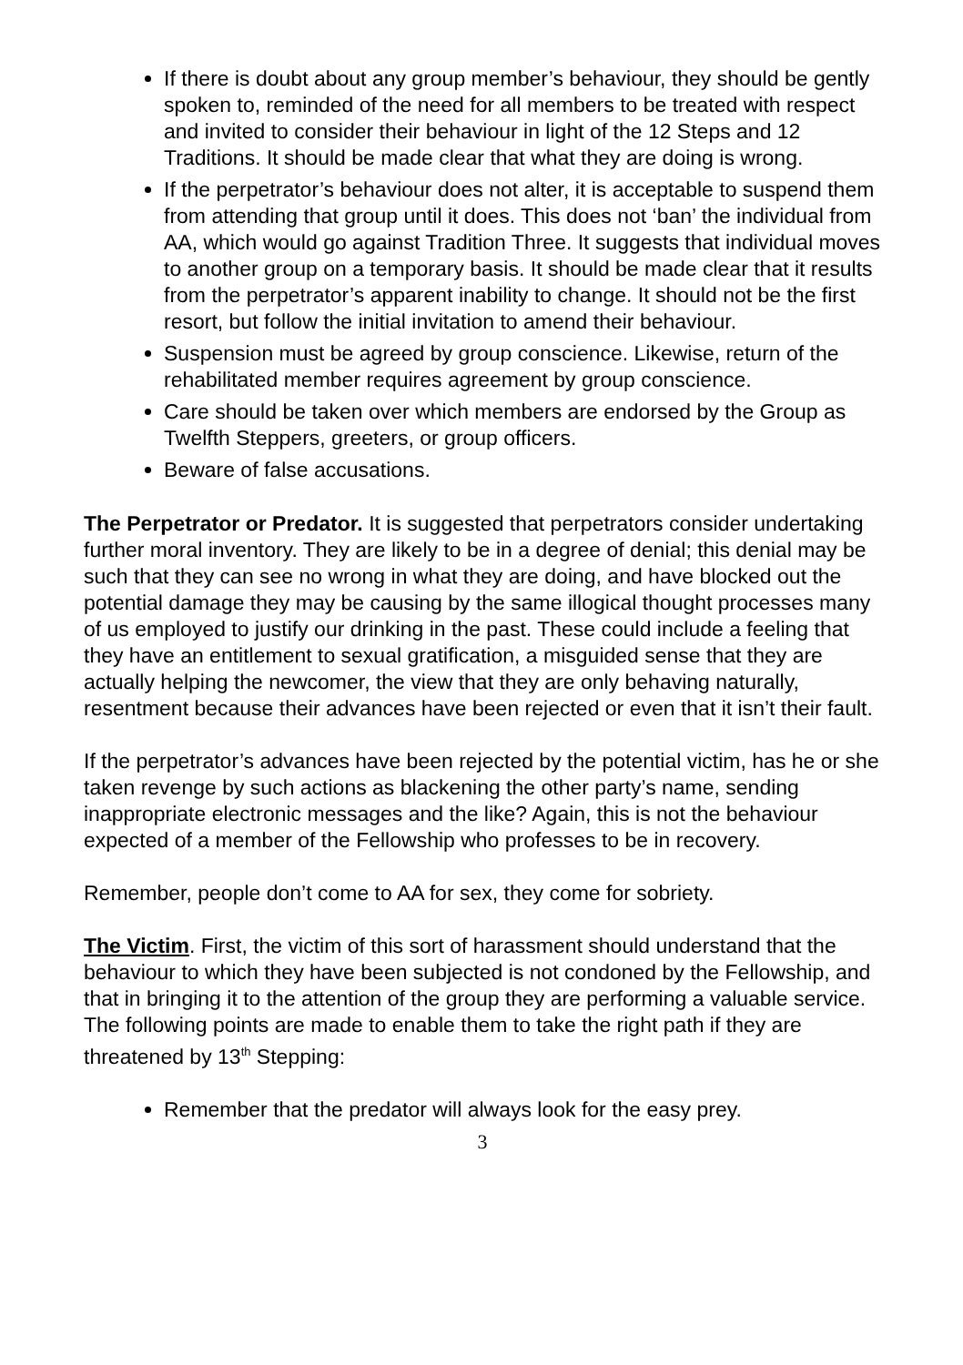If there is doubt about any group member’s behaviour, they should be gently spoken to, reminded of the need for all members to be treated with respect and invited to consider their behaviour in light of the 12 Steps and 12 Traditions. It should be made clear that what they are doing is wrong.
If the perpetrator’s behaviour does not alter, it is acceptable to suspend them from attending that group until it does. This does not ‘ban’ the individual from AA, which would go against Tradition Three. It suggests that individual moves to another group on a temporary basis. It should be made clear that it results from the perpetrator’s apparent inability to change. It should not be the first resort, but follow the initial invitation to amend their behaviour.
Suspension must be agreed by group conscience. Likewise, return of the rehabilitated member requires agreement by group conscience.
Care should be taken over which members are endorsed by the Group as Twelfth Steppers, greeters, or group officers.
Beware of false accusations.
The Perpetrator or Predator. It is suggested that perpetrators consider undertaking further moral inventory. They are likely to be in a degree of denial; this denial may be such that they can see no wrong in what they are doing, and have blocked out the potential damage they may be causing by the same illogical thought processes many of us employed to justify our drinking in the past. These could include a feeling that they have an entitlement to sexual gratification, a misguided sense that they are actually helping the newcomer, the view that they are only behaving naturally, resentment because their advances have been rejected or even that it isn’t their fault.
If the perpetrator’s advances have been rejected by the potential victim, has he or she taken revenge by such actions as blackening the other party’s name, sending inappropriate electronic messages and the like? Again, this is not the behaviour expected of a member of the Fellowship who professes to be in recovery.
Remember, people don’t come to AA for sex, they come for sobriety.
The Victim. First, the victim of this sort of harassment should understand that the behaviour to which they have been subjected is not condoned by the Fellowship, and that in bringing it to the attention of the group they are performing a valuable service. The following points are made to enable them to take the right path if they are threatened by 13<sup>th</sup> Stepping:
Remember that the predator will always look for the easy prey.
3